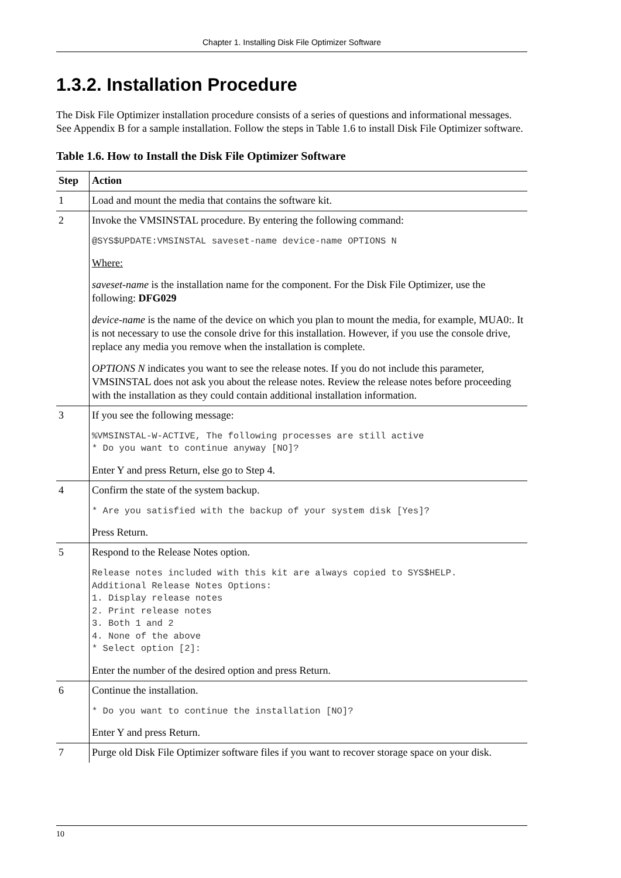Chapter 1. Installing Disk File Optimizer Software
1.3.2. Installation Procedure
The Disk File Optimizer installation procedure consists of a series of questions and informational messages. See Appendix B for a sample installation. Follow the steps in Table 1.6 to install Disk File Optimizer software.
Table 1.6. How to Install the Disk File Optimizer Software
| Step | Action |
| --- | --- |
| 1 | Load and mount the media that contains the software kit. |
| 2 | Invoke the VMSINSTAL procedure. By entering the following command: @SYS$UPDATE:VMSINSTAL saveset-name device-name OPTIONS N Where: saveset-name is the installation name for the component. For the Disk File Optimizer, use the following: DFG029 device-name is the name of the device on which you plan to mount the media, for example, MUA0:. It is not necessary to use the console drive for this installation. However, if you use the console drive, replace any media you remove when the installation is complete. OPTIONS N indicates you want to see the release notes. If you do not include this parameter, VMSINSTAL does not ask you about the release notes. Review the release notes before proceeding with the installation as they could contain additional installation information. |
| 3 | If you see the following message: %VMSINSTAL-W-ACTIVE, The following processes are still active * Do you want to continue anyway [NO]? Enter Y and press Return, else go to Step 4. |
| 4 | Confirm the state of the system backup. * Are you satisfied with the backup of your system disk [Yes]? Press Return. |
| 5 | Respond to the Release Notes option. Release notes included with this kit are always copied to SYS$HELP. Additional Release Notes Options: 1. Display release notes 2. Print release notes 3. Both 1 and 2 4. None of the above * Select option [2]: Enter the number of the desired option and press Return. |
| 6 | Continue the installation. * Do you want to continue the installation [NO]? Enter Y and press Return. |
| 7 | Purge old Disk File Optimizer software files if you want to recover storage space on your disk. |
10